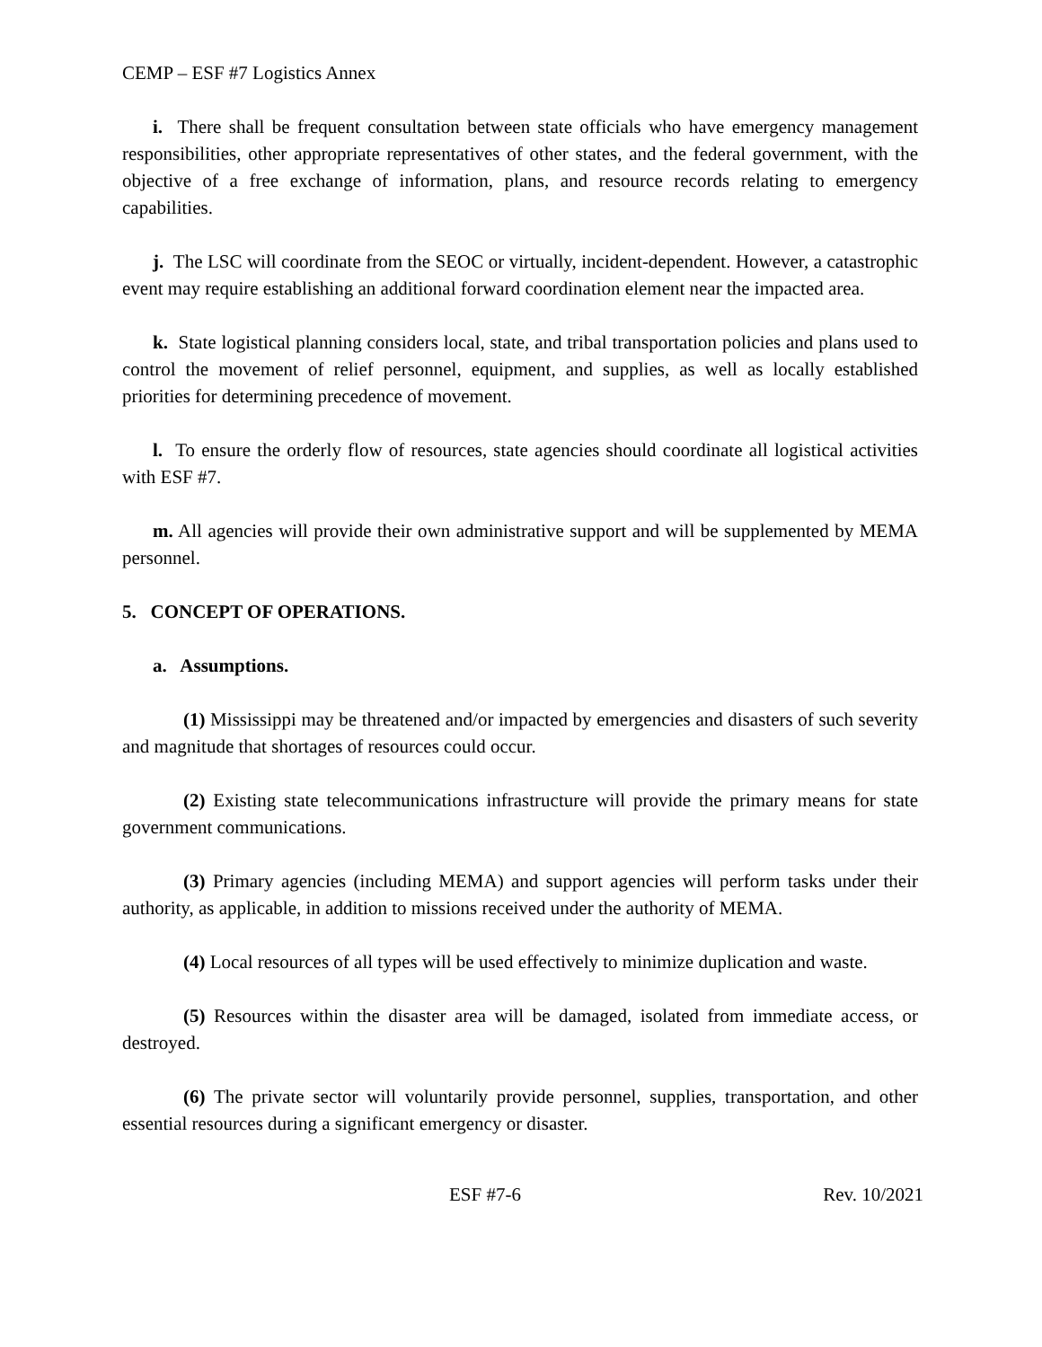CEMP – ESF #7 Logistics Annex
i. There shall be frequent consultation between state officials who have emergency management responsibilities, other appropriate representatives of other states, and the federal government, with the objective of a free exchange of information, plans, and resource records relating to emergency capabilities.
j. The LSC will coordinate from the SEOC or virtually, incident-dependent. However, a catastrophic event may require establishing an additional forward coordination element near the impacted area.
k. State logistical planning considers local, state, and tribal transportation policies and plans used to control the movement of relief personnel, equipment, and supplies, as well as locally established priorities for determining precedence of movement.
l. To ensure the orderly flow of resources, state agencies should coordinate all logistical activities with ESF #7.
m. All agencies will provide their own administrative support and will be supplemented by MEMA personnel.
5. CONCEPT OF OPERATIONS.
a. Assumptions.
(1) Mississippi may be threatened and/or impacted by emergencies and disasters of such severity and magnitude that shortages of resources could occur.
(2) Existing state telecommunications infrastructure will provide the primary means for state government communications.
(3) Primary agencies (including MEMA) and support agencies will perform tasks under their authority, as applicable, in addition to missions received under the authority of MEMA.
(4) Local resources of all types will be used effectively to minimize duplication and waste.
(5) Resources within the disaster area will be damaged, isolated from immediate access, or destroyed.
(6) The private sector will voluntarily provide personnel, supplies, transportation, and other essential resources during a significant emergency or disaster.
ESF #7-6 Rev. 10/2021